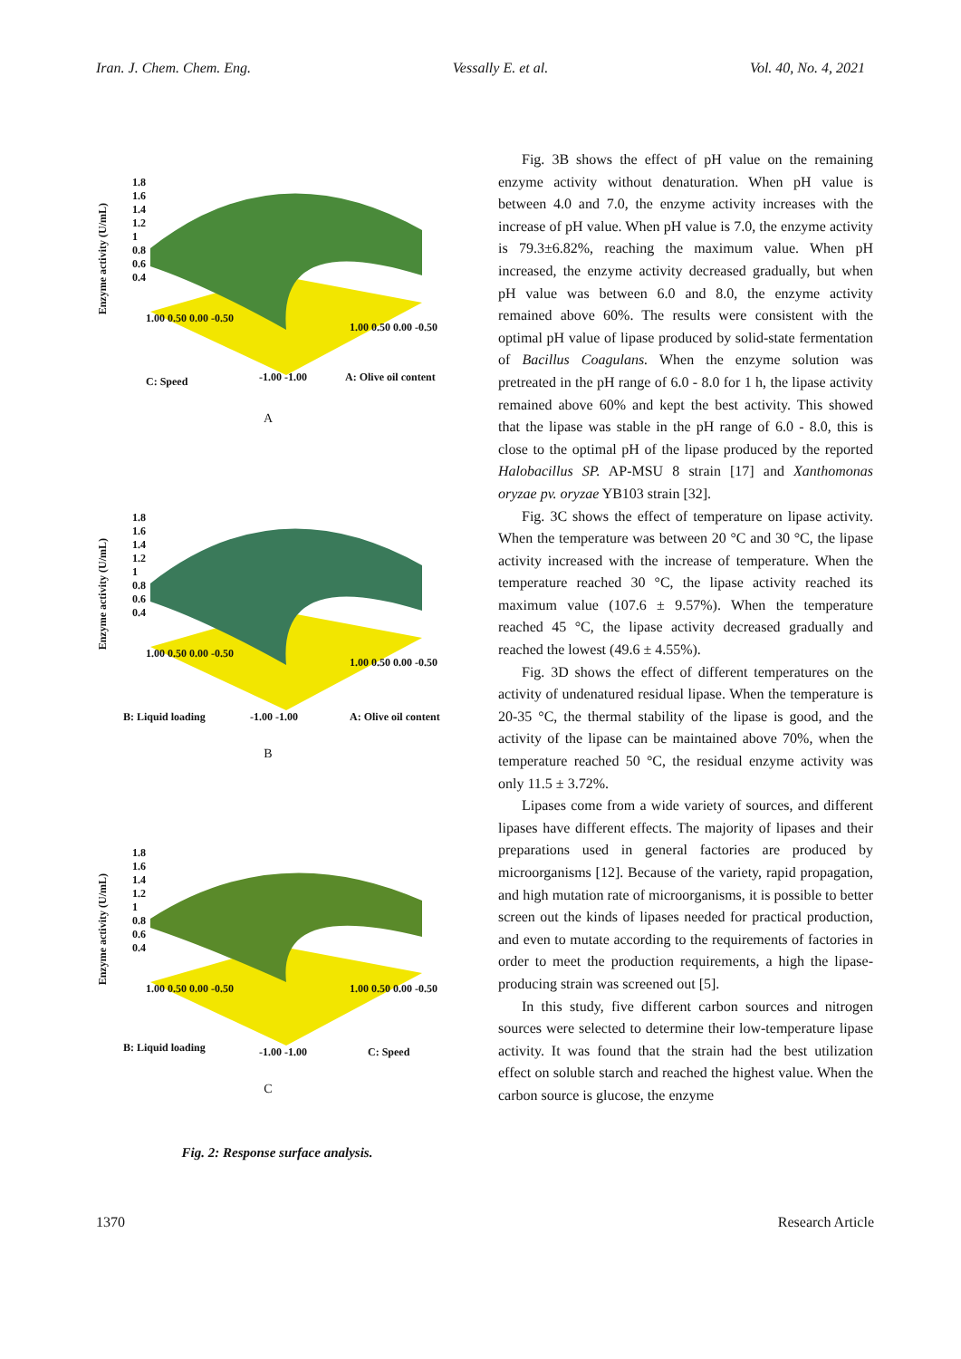Iran. J. Chem. Chem. Eng. Vessally E. et al. Vol. 40, No. 4, 2021
Enzyme activity (U/mL)
1.8
1.6
1.4
1.2
1
0.8
0.6
0.4
1.00 0.50 0.00 -0.50
C: Speed -1.00 -1.00
1.00 0.50 0.00 -0.50
A: Olive oil content
A
Enzyme activity (U/mL)
1.8
1.6
1.4
1.2
1
0.8
0.6
0.4
1.00 0.50 0.00 -0.50
B: Liquid loading -1.00 -1.00
1.00 0.50 0.00 -0.50
A: Olive oil content
B
Enzyme activity (U/mL)
1.8
1.6
1.4
1.2
1
0.8
0.6
0.4
1.00 0.50 0.00 -0.50
B: Liquid loading -1.00 -1.00
1.00 0.50 0.00 -0.50
C: Speed
C
Fig. 2: Response surface analysis.
Fig. 3B shows the effect of pH value on the remaining enzyme activity without denaturation. When pH value is between 4.0 and 7.0, the enzyme activity increases with the increase of pH value. When pH value is 7.0, the enzyme activity is 79.3±6.82%, reaching the maximum value. When pH increased, the enzyme activity decreased gradually, but when pH value was between 6.0 and 8.0, the enzyme activity remained above 60%. The results were consistent with the optimal pH value of lipase produced by solid-state fermentation of Bacillus Coagulans. When the enzyme solution was pretreated in the pH range of 6.0 - 8.0 for 1 h, the lipase activity remained above 60% and kept the best activity. This showed that the lipase was stable in the pH range of 6.0 - 8.0, this is close to the optimal pH of the lipase produced by the reported Halobacillus SP. AP-MSU 8 strain [17] and Xanthomonas oryzae pv. oryzae YB103 strain [32].
Fig. 3C shows the effect of temperature on lipase activity. When the temperature was between 20 °C and 30 °C, the lipase activity increased with the increase of temperature. When the temperature reached 30 °C, the lipase activity reached its maximum value (107.6 ± 9.57%). When the temperature reached 45 °C, the lipase activity decreased gradually and reached the lowest (49.6 ± 4.55%).
Fig. 3D shows the effect of different temperatures on the activity of undenatured residual lipase. When the temperature is 20-35 °C, the thermal stability of the lipase is good, and the activity of the lipase can be maintained above 70%, when the temperature reached 50 °C, the residual enzyme activity was only 11.5 ± 3.72%.
Lipases come from a wide variety of sources, and different lipases have different effects. The majority of lipases and their preparations used in general factories are produced by microorganisms [12]. Because of the variety, rapid propagation, and high mutation rate of microorganisms, it is possible to better screen out the kinds of lipases needed for practical production, and even to mutate according to the requirements of factories in order to meet the production requirements, a high the lipase-producing strain was screened out [5].
In this study, five different carbon sources and nitrogen sources were selected to determine their low-temperature lipase activity. It was found that the strain had the best utilization effect on soluble starch and reached the highest value. When the carbon source is glucose, the enzyme
1370 Research Article